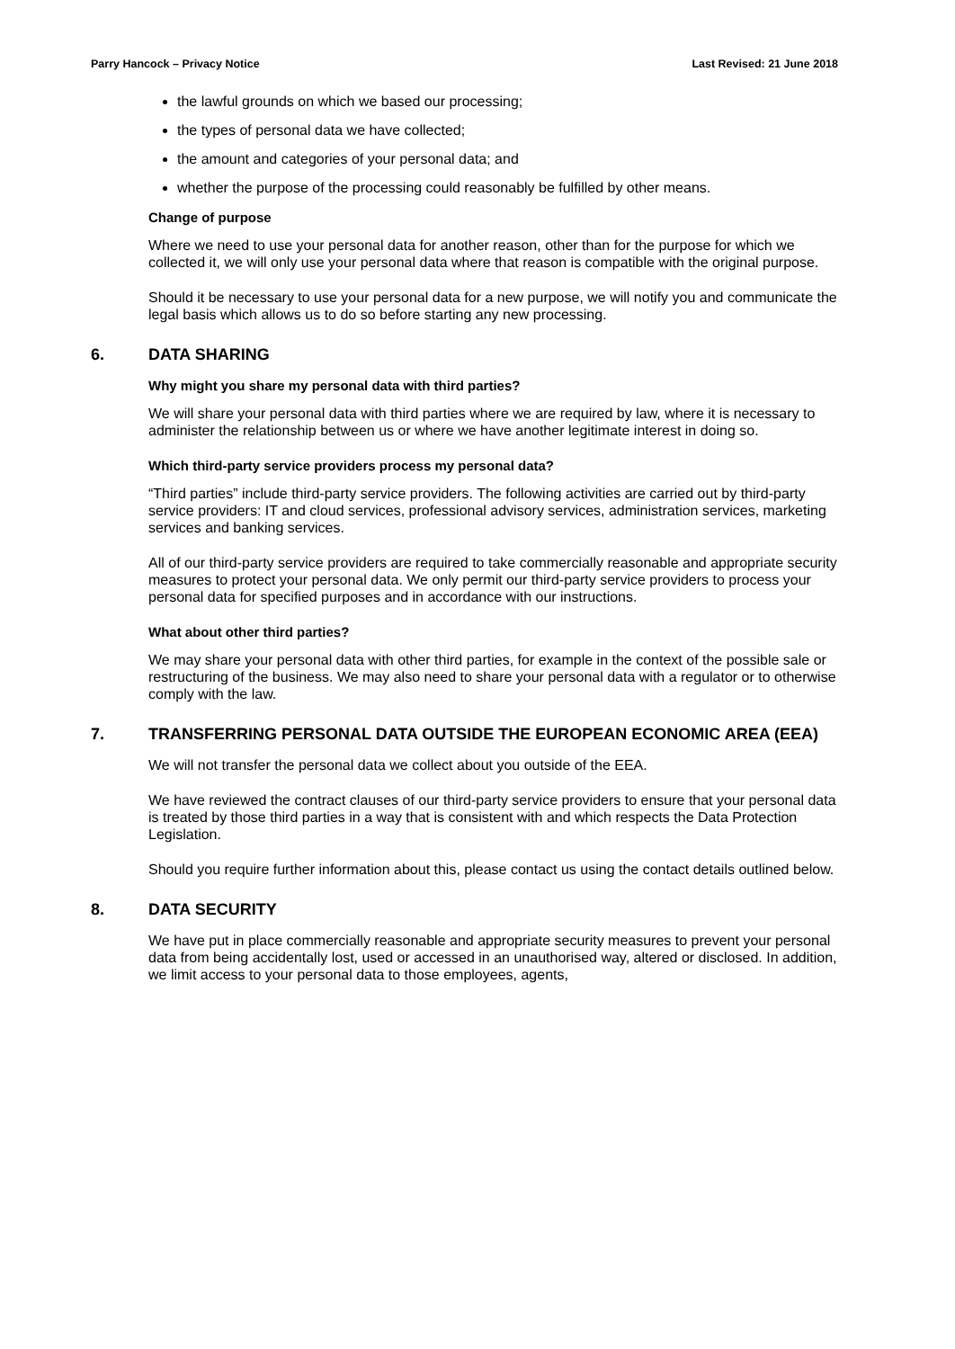Parry Hancock – Privacy Notice Last Revised: 21 June 2018
the lawful grounds on which we based our processing;
the types of personal data we have collected;
the amount and categories of your personal data; and
whether the purpose of the processing could reasonably be fulfilled by other means.
Change of purpose
Where we need to use your personal data for another reason, other than for the purpose for which we collected it, we will only use your personal data where that reason is compatible with the original purpose.
Should it be necessary to use your personal data for a new purpose, we will notify you and communicate the legal basis which allows us to do so before starting any new processing.
6. DATA SHARING
Why might you share my personal data with third parties?
We will share your personal data with third parties where we are required by law, where it is necessary to administer the relationship between us or where we have another legitimate interest in doing so.
Which third-party service providers process my personal data?
“Third parties” include third-party service providers. The following activities are carried out by third-party service providers: IT and cloud services, professional advisory services, administration services, marketing services and banking services.
All of our third-party service providers are required to take commercially reasonable and appropriate security measures to protect your personal data. We only permit our third-party service providers to process your personal data for specified purposes and in accordance with our instructions.
What about other third parties?
We may share your personal data with other third parties, for example in the context of the possible sale or restructuring of the business. We may also need to share your personal data with a regulator or to otherwise comply with the law.
7. TRANSFERRING PERSONAL DATA OUTSIDE THE EUROPEAN ECONOMIC AREA (EEA)
We will not transfer the personal data we collect about you outside of the EEA.
We have reviewed the contract clauses of our third-party service providers to ensure that your personal data is treated by those third parties in a way that is consistent with and which respects the Data Protection Legislation.
Should you require further information about this, please contact us using the contact details outlined below.
8. DATA SECURITY
We have put in place commercially reasonable and appropriate security measures to prevent your personal data from being accidentally lost, used or accessed in an unauthorised way, altered or disclosed. In addition, we limit access to your personal data to those employees, agents,